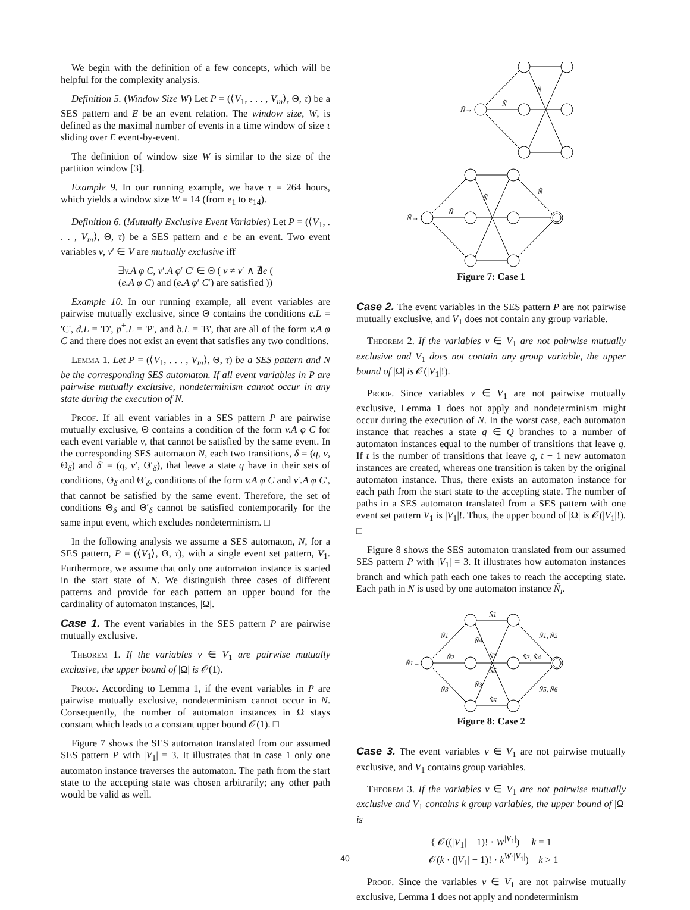We begin with the definition of a few concepts, which will be helpful for the complexity analysis.
Definition 5. (Window Size W) Let P = (⟨V<sub>1</sub>, . . . , V<sub>m</sub>⟩, Θ, τ) be a SES pattern and E be an event relation. The window size, W, is defined as the maximal number of events in a time window of size τ sliding over E event-by-event.
The definition of window size W is similar to the size of the partition window [3].
Example 9. In our running example, we have τ = 264 hours, which yields a window size W = 14 (from e<sub>1</sub> to e<sub>14</sub>).
Definition 6. (Mutually Exclusive Event Variables) Let P = (⟨V<sub>1</sub>, . . . , V<sub>m</sub>⟩, Θ, τ) be a SES pattern and e be an event. Two event variables v, v′ ∈ V are mutually exclusive iff
∃v.A φ C, v′.A φ′ C′ ∈ Θ ( v ≠ v′ ∧ ∄e (
(e.A φ C) and (e.A φ′ C′) are satisfied ))
Example 10. In our running example, all event variables are pairwise mutually exclusive, since Θ contains the conditions c.L = 'C', d.L = 'D', p<sup>+</sup>.L = 'P', and b.L = 'B', that are all of the form v.A φ C and there does not exist an event that satisfies any two conditions.
Lemma 1. Let P = (⟨V<sub>1</sub>, . . . , V<sub>m</sub>⟩, Θ, τ) be a SES pattern and N be the corresponding SES automaton. If all event variables in P are pairwise mutually exclusive, nondeterminism cannot occur in any state during the execution of N.
Proof. If all event variables in a SES pattern P are pairwise mutually exclusive, Θ contains a condition of the form v.A φ C for each event variable v, that cannot be satisfied by the same event. In the corresponding SES automaton N, each two transitions, δ = (q, v, Θ<sub>δ</sub>) and δ′ = (q, v′, Θ′<sub>δ</sub>), that leave a state q have in their sets of conditions, Θ<sub>δ</sub> and Θ′<sub>δ</sub>, conditions of the form v.A φ C and v′.A φ C′, that cannot be satisfied by the same event. Therefore, the set of conditions Θ<sub>δ</sub> and Θ′<sub>δ</sub> cannot be satisfied contemporarily for the same input event, which excludes nondeterminism. □
In the following analysis we assume a SES automaton, N, for a SES pattern, P = (⟨V<sub>1</sub>⟩, Θ, τ), with a single event set pattern, V<sub>1</sub>. Furthermore, we assume that only one automaton instance is started in the start state of N. We distinguish three cases of different patterns and provide for each pattern an upper bound for the cardinality of automaton instances, |Ω|.
Case 1. The event variables in the SES pattern P are pairwise mutually exclusive.
Theorem 1. If the variables v ∈ V<sub>1</sub> are pairwise mutually exclusive, the upper bound of |Ω| is 𝒪(1).
Proof. According to Lemma 1, if the event variables in P are pairwise mutually exclusive, nondeterminism cannot occur in N. Consequently, the number of automaton instances in Ω stays constant which leads to a constant upper bound 𝒪(1). □
Figure 7 shows the SES automaton translated from our assumed SES pattern P with |V<sub>1</sub>| = 3. It illustrates that in case 1 only one automaton instance traverses the automaton. The path from the start state to the accepting state was chosen arbitrarily; any other path would be valid as well.
Ñ→
Ñ
Ñ
.
Ñ→
Ñ
Ñ
Ñ
Figure 7: Case 1
Case 2. The event variables in the SES pattern P are not pairwise mutually exclusive, and V<sub>1</sub> does not contain any group variable.
Theorem 2. If the variables v ∈ V<sub>1</sub> are not pairwise mutually exclusive and V<sub>1</sub> does not contain any group variable, the upper bound of |Ω| is 𝒪(|V<sub>1</sub>|!).
Proof. Since variables v ∈ V<sub>1</sub> are not pairwise mutually exclusive, Lemma 1 does not apply and nondeterminism might occur during the execution of N. In the worst case, each automaton instance that reaches a state q ∈ Q branches to a number of automaton instances equal to the number of transitions that leave q. If t is the number of transitions that leave q, t − 1 new automaton instances are created, whereas one transition is taken by the original automaton instance. Thus, there exists an automaton instance for each path from the start state to the accepting state. The number of paths in a SES automaton translated from a SES pattern with one event set pattern V<sub>1</sub> is |V<sub>1</sub>|!. Thus, the upper bound of |Ω| is 𝒪(|V<sub>1</sub>|!). □
Figure 8 shows the SES automaton translated from our assumed SES pattern P with |V<sub>1</sub>| = 3. It illustrates how automaton instances branch and which path each one takes to reach the accepting state. Each path in N is used by one automaton instance Ñ<sub>i</sub>.
Ñ1→
Ñ1
Ñ2
Ñ3
Ñ1
Ñ4
Ñ2
Ñ5
Ñ3
Ñ6
Ñ1, Ñ2
Ñ3, Ñ4
Ñ5, Ñ6
Figure 8: Case 2
Case 3. The event variables v ∈ V<sub>1</sub> are not pairwise mutually exclusive, and V<sub>1</sub> contains group variables.
Theorem 3. If the variables v ∈ V<sub>1</sub> are not pairwise mutually exclusive and V<sub>1</sub> contains k group variables, the upper bound of |Ω| is
{ 𝒪((|V<sub>1</sub>| − 1)! · W<sup>|V<sub>1</sub>|</sup>) k = 1
𝒪(k · (|V<sub>1</sub>| − 1)! · k<sup>W·|V<sub>1</sub>|</sup>) k > 1
Proof. Since the variables v ∈ V<sub>1</sub> are not pairwise mutually exclusive, Lemma 1 does not apply and nondeterminism
40